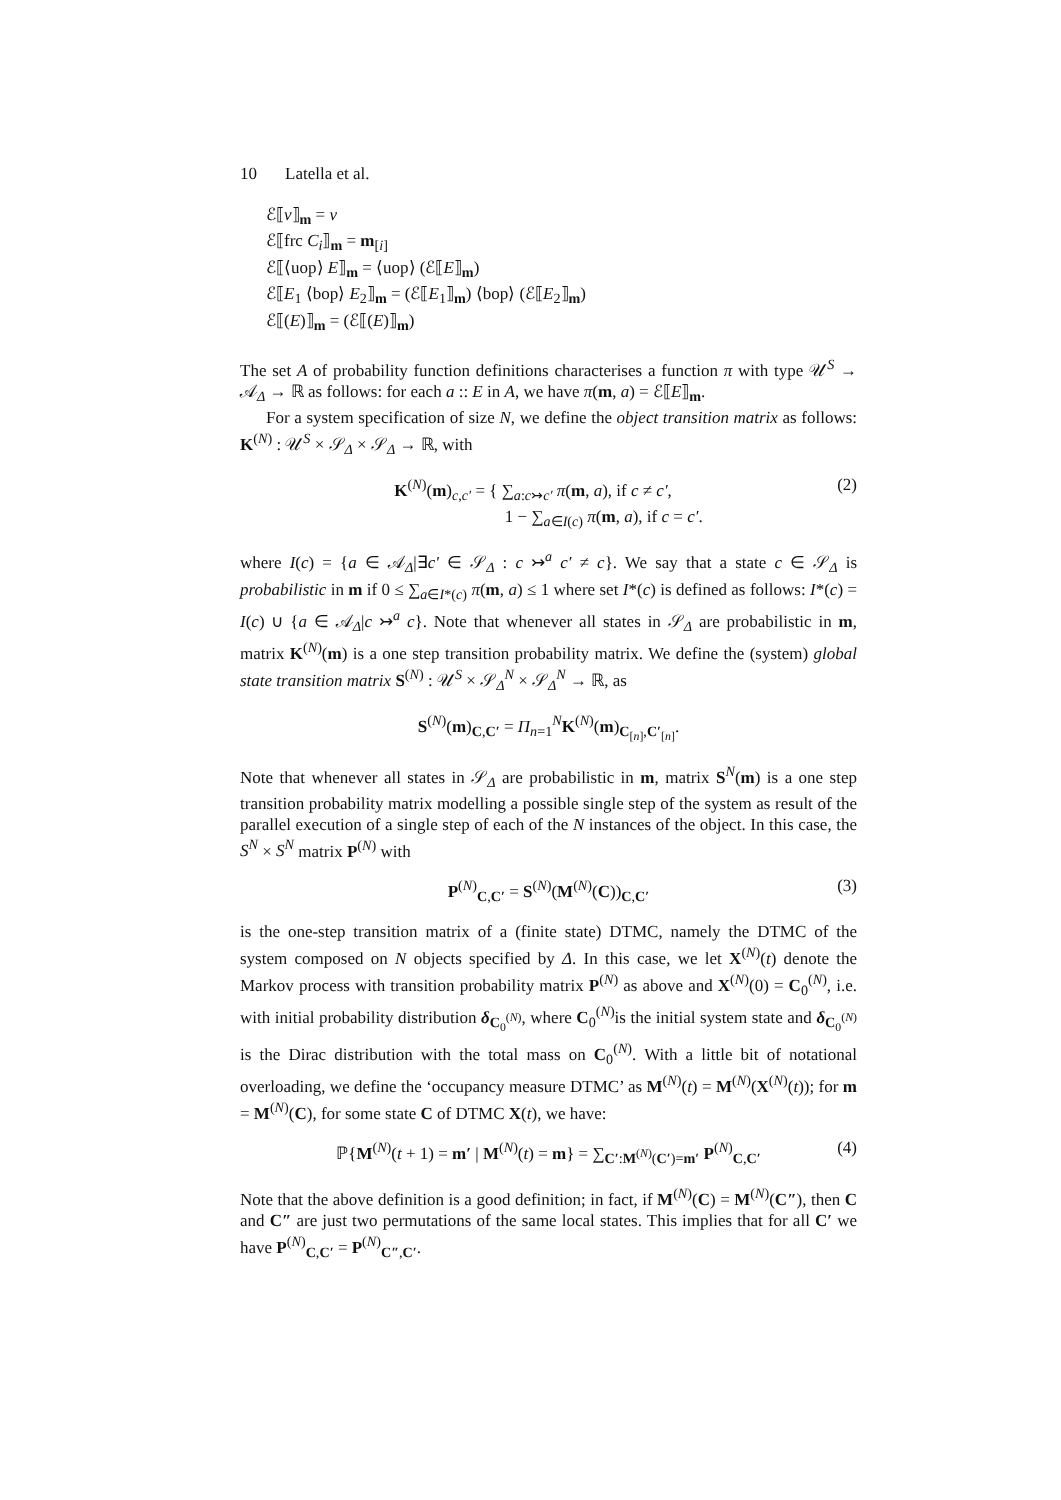10 Latella et al.
ℰ⟦v⟧<sub>m</sub> = v
ℰ⟦frc C<sub>i</sub>⟧<sub>m</sub> = m<sub>[i]</sub>
ℰ⟦⟨uop⟩ E⟧<sub>m</sub> = ⟨uop⟩ (ℰ⟦E⟧<sub>m</sub>)
ℰ⟦E<sub>1</sub> ⟨bop⟩ E<sub>2</sub>⟧<sub>m</sub> = (ℰ⟦E<sub>1</sub>⟧<sub>m</sub>) ⟨bop⟩ (ℰ⟦E<sub>2</sub>⟧<sub>m</sub>)
ℰ⟦(E)⟧<sub>m</sub> = (ℰ⟦(E)⟧<sub>m</sub>)
The set A of probability function definitions characterises a function π with type 𝒰<sup>S</sup> → 𝒜<sub>Δ</sub> → ℝ as follows: for each a :: E in A, we have π(m, a) = ℰ⟦E⟧<sub>m</sub>.
For a system specification of size N, we define the object transition matrix as follows: K<sup>(N)</sup> : 𝒰<sup>S</sup> × 𝒮<sub>Δ</sub> × 𝒮<sub>Δ</sub> → ℝ, with
K<sup>(N)</sup>(m)<sub>c,c′</sub> = { ∑<sub>a:c↣c′</sub> π(m, a), if c ≠ c′,
1 − ∑<sub>a∈I(c)</sub> π(m, a), if c = c′.
(2)
where I(c) = {a ∈ 𝒜<sub>Δ</sub>|∃c′ ∈ 𝒮<sub>Δ</sub> : c ↣<sup>a</sup> c′ ≠ c}. We say that a state c ∈ 𝒮<sub>Δ</sub> is probabilistic in m if 0 ≤ ∑<sub>a∈I*(c)</sub> π(m, a) ≤ 1 where set I*(c) is defined as follows: I*(c) = I(c) ∪ {a ∈ 𝒜<sub>Δ</sub>|c ↣<sup>a</sup> c}. Note that whenever all states in 𝒮<sub>Δ</sub> are probabilistic in m, matrix K<sup>(N)</sup>(m) is a one step transition probability matrix. We define the (system) global state transition matrix S<sup>(N)</sup> : 𝒰<sup>S</sup> × 𝒮<sub>Δ</sub><sup>N</sup> × 𝒮<sub>Δ</sub><sup>N</sup> → ℝ, as
S<sup>(N)</sup>(m)<sub>C,C′</sub> = Π<sub>n=1</sub><sup>N</sup>K<sup>(N)</sup>(m)<sub>C<sub>[n]</sub>,C′<sub>[n]</sub></sub>.
Note that whenever all states in 𝒮<sub>Δ</sub> are probabilistic in m, matrix S<sup>N</sup>(m) is a one step transition probability matrix modelling a possible single step of the system as result of the parallel execution of a single step of each of the N instances of the object. In this case, the S<sup>N</sup> × S<sup>N</sup> matrix P<sup>(N)</sup> with
P<sup>(N)</sup><sub>C,C′</sub> = S<sup>(N)</sup>(M<sup>(N)</sup>(C))<sub>C,C′</sub>
(3)
is the one-step transition matrix of a (finite state) DTMC, namely the DTMC of the system composed on N objects specified by Δ. In this case, we let X<sup>(N)</sup>(t) denote the Markov process with transition probability matrix P<sup>(N)</sup> as above and X<sup>(N)</sup>(0) = C<sub>0</sub><sup>(N)</sup>, i.e. with initial probability distribution δ<sub>C<sub>0</sub><sup>(N)</sup></sub>, where C<sub>0</sub><sup>(N)</sup>is the initial system state and δ<sub>C<sub>0</sub><sup>(N)</sup></sub> is the Dirac distribution with the total mass on C<sub>0</sub><sup>(N)</sup>. With a little bit of notational overloading, we define the ‘occupancy measure DTMC’ as M<sup>(N)</sup>(t) = M<sup>(N)</sup>(X<sup>(N)</sup>(t)); for m = M<sup>(N)</sup>(C), for some state C of DTMC X(t), we have:
ℙ{M<sup>(N)</sup>(t + 1) = m′ | M<sup>(N)</sup>(t) = m} = ∑<sub>C′:M<sup>(N)</sup>(C′)=m′</sub> P<sup>(N)</sup><sub>C,C′</sub>
(4)
Note that the above definition is a good definition; in fact, if M<sup>(N)</sup>(C) = M<sup>(N)</sup>(C″), then C and C″ are just two permutations of the same local states. This implies that for all C′ we have P<sup>(N)</sup><sub>C,C′</sub> = P<sup>(N)</sup><sub>C″,C′</sub>.